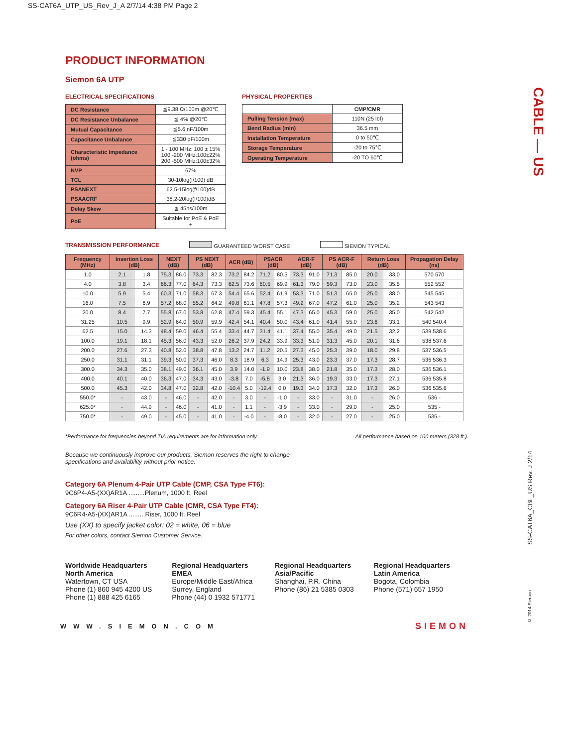SS-CAT6A_UTP_US_Rev_J_A 2/7/14 4:38 PM Page 2
CABLE — US
SS-CAT6A_CBL_US Rev. J 2/14
PRODUCT INFORMATION
Siemon 6A UTP
ELECTRICAL SPECIFICATIONS
| DC Resistance | ≦9.38 Ω/100m @20℃ |
| DC Resistance Unbalance | ≦ 4% @20℃ |
| Mutual Capacitance | ≦5.6 nF/100m |
| Capacitance Unbalance | ≦330 pF/100m |
| Characteristic Impedance (ohms) | 1 - 100 MHz: 100 ± 15% 100 -200 MHz:100±22% 200 -500 MHz:100±32% |
| NVP | 67% |
| TCL | 30-10log(f/100) dB |
| PSANEXT | 62.5-15log(f/100)dB |
| PSAACRF | 38.2-20log(f/100)dB |
| Delay Skew | ≦ 45ns/100m |
| PoE | Suitable for PoE & PoE + |
PHYSICAL PROPERTIES
| | CMP/CMR |
| Pulling Tension (max) | 110N (25 lbf) |
| Bend Radius (min) | 36.5 mm |
| Installation Temperature | 0 to 50℃ |
| Storage Temperature | -20 to 75℃ |
| Operating Temperature | -20 TO 60℃ |
TRANSMISSION PERFORMANCE GUARANTEED WORST CASE SIEMON TYPICAL
| Frequency (MHz) | Insertion Loss (dB) | | NEXT (dB) | | PS NEXT (dB) | | ACR (dB) | | PSACR (dB) | | ACR-F (dB) | | PS ACR-F (dB) | | Return Loss (dB) | | Propagation Delay (ns) |
| --- | --- | --- | --- | --- | --- | --- | --- | --- | --- | --- | --- | --- | --- | --- | --- | --- | --- |
| 1.0 | 2.1 | 1.8 | 75.3 | 86.0 | 73.3 | 82.3 | 73.2 | 84.2 | 71.2 | 80.5 | 73.3 | 91.0 | 71.3 | 85.0 | 20.0 | 33.0 | 570 570 |
| 4.0 | 3.8 | 3.4 | 66.3 | 77.0 | 64.3 | 73.3 | 62.5 | 73.6 | 60.5 | 69.9 | 61.3 | 79.0 | 59.3 | 73.0 | 23.0 | 35.5 | 552 552 |
| 10.0 | 5.9 | 5.4 | 60.3 | 71.0 | 58.3 | 67.3 | 54.4 | 65.6 | 52.4 | 61.9 | 53.3 | 71.0 | 51.3 | 65.0 | 25.0 | 38.0 | 545 545 |
| 16.0 | 7.5 | 6.9 | 57.2 | 68.0 | 55.2 | 64.2 | 49.8 | 61.1 | 47.8 | 57.3 | 49.2 | 67.0 | 47.2 | 61.0 | 25.0 | 35.2 | 543 543 |
| 20.0 | 8.4 | 7.7 | 55.8 | 67.0 | 53.8 | 62.8 | 47.4 | 59.3 | 45.4 | 55.1 | 47.3 | 65.0 | 45.3 | 59.0 | 25.0 | 35.0 | 542 542 |
| 31.25 | 10.5 | 9.9 | 52.9 | 64.0 | 50.9 | 59.9 | 42.4 | 54.1 | 40.4 | 50.0 | 43.4 | 61.0 | 41.4 | 55.0 | 23.6 | 33.1 | 540 540.4 |
| 62.5 | 15.0 | 14.3 | 48.4 | 59.0 | 46.4 | 55.4 | 33.4 | 44.7 | 31.4 | 41.1 | 37.4 | 55.0 | 35.4 | 49.0 | 21.5 | 32.2 | 539 538.6 |
| 100.0 | 19.1 | 18.1 | 45.3 | 56.0 | 43.3 | 52.0 | 26.2 | 37.9 | 24.2 | 33.9 | 33.3 | 51.0 | 31.3 | 45.0 | 20.1 | 31.6 | 538 537.6 |
| 200.0 | 27.6 | 27.3 | 40.8 | 52.0 | 38.8 | 47.8 | 13.2 | 24.7 | 11.2 | 20.5 | 27.3 | 45.0 | 25.3 | 39.0 | 18.0 | 29.8 | 537 536.5 |
| 250.0 | 31.1 | 31.1 | 39.3 | 50.0 | 37.3 | 46.0 | 8.3 | 18.9 | 6.3 | 14.9 | 25.3 | 43.0 | 23.3 | 37.0 | 17.3 | 28.7 | 536 536.3 |
| 300.0 | 34.3 | 35.0 | 38.1 | 49.0 | 36.1 | 45.0 | 3.9 | 14.0 | -1.9 | 10.0 | 23.8 | 38.0 | 21.8 | 35.0 | 17.3 | 28.0 | 536 536.1 |
| 400.0 | 40.1 | 40.0 | 36.3 | 47.0 | 34.3 | 43.0 | -3.8 | 7.0 | -5.8 | 3.0 | 21.3 | 36.0 | 19.3 | 33.0 | 17.3 | 27.1 | 536 535.8 |
| 500.0 | 45.3 | 42.0 | 34.8 | 47.0 | 32.8 | 42.0 | -10.4 | 5.0 | -12.4 | 0.0 | 19.3 | 34.0 | 17.3 | 32.0 | 17.3 | 26.0 | 536 535.6 |
| 550.0* | - | 43.0 | - | 46.0 | - | 42.0 | - | 3.0 | - | -1.0 | - | 33.0 | - | 31.0 | - | 26.0 | 536 - |
| 625.0* | - | 44.9 | - | 46.0 | - | 41.0 | - | 1.1 | - | -3.9 | - | 33.0 | - | 29.0 | - | 25.0 | 535 - |
| 750.0* | - | 49.0 | - | 45.0 | - | 41.0 | - | -4.0 | - | -8.0 | - | 32.0 | - | 27.0 | - | 25.0 | 535 - |
*Performance for frequencies beyond TIA requirements are for information only. All performance based on 100 meters (328 ft.).
Because we continuously improve our products, Siemon reserves the right to change
specifications and availability without prior notice.
Category 6A Plenum 4-Pair UTP Cable (CMP, CSA Type FT6):
9C6P4-A5-(XX)AR1A .........Plenum, 1000 ft. Reel
Category 6A Riser 4-Pair UTP Cable (CMR, CSA Type FT4):
9C6R4-A5-(XX)AR1A .........Riser, 1000 ft. Reel
Use (XX) to specify jacket color: 02 = white, 06 = blue
For other colors, contact Siemon Customer Service.
Worldwide Headquarters
North America
Watertown, CT USA
Phone (1) 860 945 4200 US
Phone (1) 888 425 6165
Regional Headquarters
EMEA
Europe/Middle East/Africa
Surrey, England
Phone (44) 0 1932 571771
Regional Headquarters
Asia/Pacific
Shanghai, P.R. China
Phone (86) 21 5385 0303
Regional Headquarters
Latin America
Bogota, Colombia
Phone (571) 657 1950
WWW.SIEMON.COM SIEMON
© 2014 Siemon